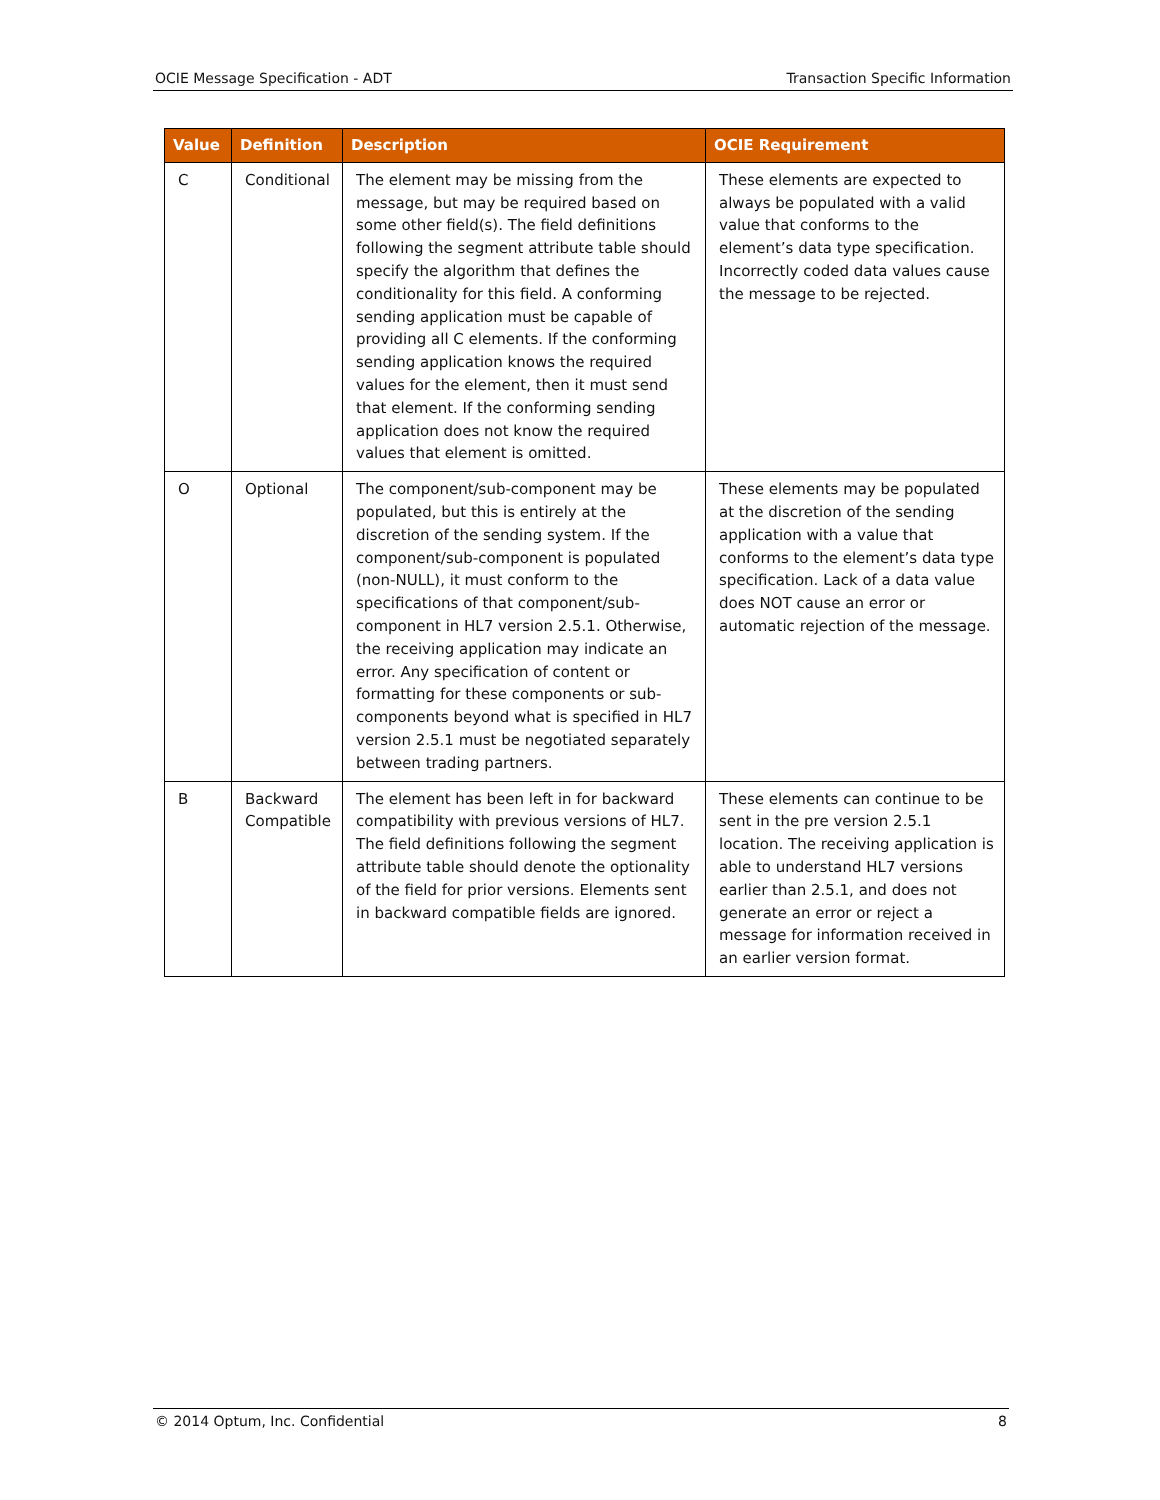OCIE Message Specification - ADT Transaction Specific Information
| Value | Definition | Description | OCIE Requirement |
| --- | --- | --- | --- |
| C | Conditional | The element may be missing from the message, but may be required based on some other field(s). The field definitions following the segment attribute table should specify the algorithm that defines the conditionality for this field. A conforming sending application must be capable of providing all C elements. If the conforming sending application knows the required values for the element, then it must send that element. If the conforming sending application does not know the required values that element is omitted. | These elements are expected to always be populated with a valid value that conforms to the element’s data type specification. Incorrectly coded data values cause the message to be rejected. |
| O | Optional | The component/sub-component may be populated, but this is entirely at the discretion of the sending system. If the component/sub-component is populated (non-NULL), it must conform to the specifications of that component/sub-component in HL7 version 2.5.1. Otherwise, the receiving application may indicate an error. Any specification of content or formatting for these components or sub-components beyond what is specified in HL7 version 2.5.1 must be negotiated separately between trading partners. | These elements may be populated at the discretion of the sending application with a value that conforms to the element’s data type specification. Lack of a data value does NOT cause an error or automatic rejection of the message. |
| B | Backward Compatible | The element has been left in for backward compatibility with previous versions of HL7. The field definitions following the segment attribute table should denote the optionality of the field for prior versions. Elements sent in backward compatible fields are ignored. | These elements can continue to be sent in the pre version 2.5.1 location. The receiving application is able to understand HL7 versions earlier than 2.5.1, and does not generate an error or reject a message for information received in an earlier version format. |
© 2014 Optum, Inc. Confidential 8